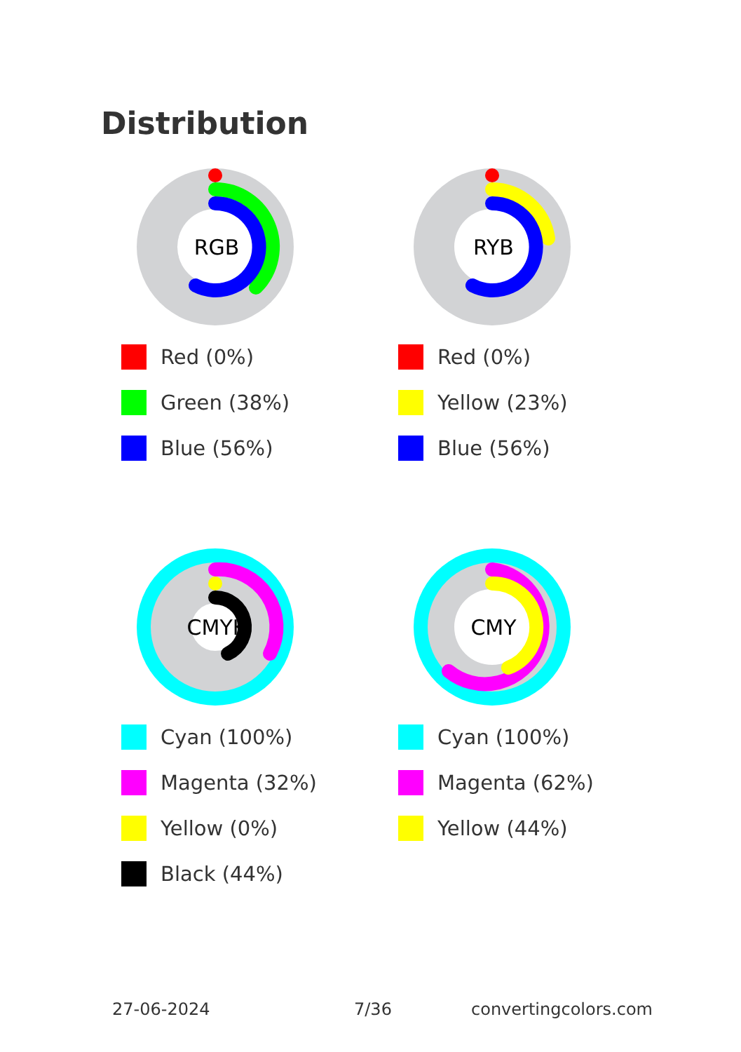Distribution
RGB
Red (0%)
Green (38%)
Blue (56%)
RYB
Red (0%)
Yellow (23%)
Blue (56%)
CMYK
Cyan (100%)
Magenta (32%)
Yellow (0%)
Black (44%)
CMY
Cyan (100%)
Magenta (62%)
Yellow (44%)
27-06-2024 7/36 convertingcolors.com